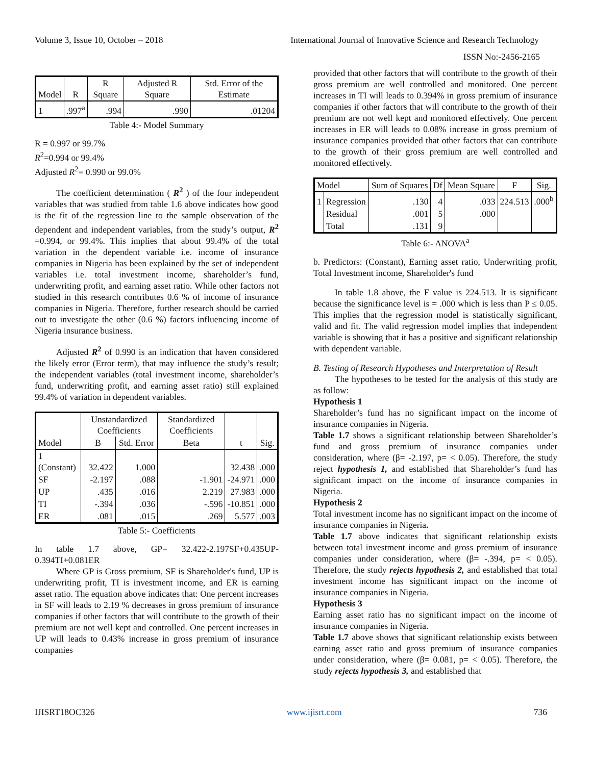Volume 3, Issue 10, October – 2018 International Journal of Innovative Science and Research Technology
ISSN No:-2456-2165
| Model | R | R Square | Adjusted R Square | Std. Error of the Estimate |
| --- | --- | --- | --- | --- |
| 1 | .997<sup>a</sup> | .994 | .990 | .01204 |
Table 4:- Model Summary
R = 0.997 or 99.7%
R<sup>2</sup>=0.994 or 99.4%
Adjusted R<sup>2</sup>= 0.990 or 99.0%
The coefficient determination ( R<sup>2</sup> ) of the four independent variables that was studied from table 1.6 above indicates how good is the fit of the regression line to the sample observation of the dependent and independent variables, from the study’s output, R<sup>2</sup> =0.994, or 99.4%. This implies that about 99.4% of the total variation in the dependent variable i.e. income of insurance companies in Nigeria has been explained by the set of independent variables i.e. total investment income, shareholder’s fund, underwriting profit, and earning asset ratio. While other factors not studied in this research contributes 0.6 % of income of insurance companies in Nigeria. Therefore, further research should be carried out to investigate the other (0.6 %) factors influencing income of Nigeria insurance business.
Adjusted R<sup>2</sup> of 0.990 is an indication that haven considered the likely error (Error term), that may influence the study’s result; the independent variables (total investment income, shareholder’s fund, underwriting profit, and earning asset ratio) still explained 99.4% of variation in dependent variables.
| Model | Unstandardized Coefficients | | Standardized Coefficients | t | Sig. |
| --- | --- | --- | --- | --- | --- |
| | B | Std. Error | Beta | | |
| 1 (Constant) | 32.422 | 1.000 | | 32.438 | .000 |
| SF | -2.197 | .088 | -1.901 | -24.971 | .000 |
| UP | .435 | .016 | 2.219 | 27.983 | .000 |
| TI | -.394 | .036 | -.596 | -10.851 | .000 |
| ER | .081 | .015 | .269 | 5.577 | .003 |
Table 5:- Coefficients
In table 1.7 above, GP= 32.422-2.197SF+0.435UP-0.394TI+0.081ER
Where GP is Gross premium, SF is Shareholder's fund, UP is underwriting profit, TI is investment income, and ER is earning asset ratio. The equation above indicates that: One percent increases in SF will leads to 2.19 % decreases in gross premium of insurance companies if other factors that will contribute to the growth of their premium are not well kept and controlled. One percent increases in UP will leads to 0.43% increase in gross premium of insurance companies
provided that other factors that will contribute to the growth of their gross premium are well controlled and monitored. One percent increases in TI will leads to 0.394% in gross premium of insurance companies if other factors that will contribute to the growth of their premium are not well kept and monitored effectively. One percent increases in ER will leads to 0.08% increase in gross premium of insurance companies provided that other factors that can contribute to the growth of their gross premium are well controlled and monitored effectively.
| Model | | Sum of Squares | Df | Mean Square | F | Sig. |
| --- | --- | --- | --- | --- | --- | --- |
| 1 | Regression | .130 | 4 | .033 | 224.513 | .000<sup>b</sup> |
| | Residual | .001 | 5 | .000 | | |
| | Total | .131 | 9 | | | |
Table 6:- ANOVA<sup>a</sup>
b. Predictors: (Constant), Earning asset ratio, Underwriting profit, Total Investment income, Shareholder's fund
In table 1.8 above, the F value is 224.513. It is significant because the significance level is = .000 which is less than P ≤ 0.05. This implies that the regression model is statistically significant, valid and fit. The valid regression model implies that independent variable is showing that it has a positive and significant relationship with dependent variable.
B. Testing of Research Hypotheses and Interpretation of Result
The hypotheses to be tested for the analysis of this study are as follow:
Hypothesis 1
Shareholder’s fund has no significant impact on the income of insurance companies in Nigeria.
Table 1.7 shows a significant relationship between Shareholder’s fund and gross premium of insurance companies under consideration, where (β= -2.197, p= < 0.05). Therefore, the study reject hypothesis 1, and established that Shareholder’s fund has significant impact on the income of insurance companies in Nigeria.
Hypothesis 2
Total investment income has no significant impact on the income of insurance companies in Nigeria.
Table 1.7 above indicates that significant relationship exists between total investment income and gross premium of insurance companies under consideration, where (β= -.394, p= < 0.05). Therefore, the study rejects hypothesis 2, and established that total investment income has significant impact on the income of insurance companies in Nigeria.
Hypothesis 3
Earning asset ratio has no significant impact on the income of insurance companies in Nigeria.
Table 1.7 above shows that significant relationship exists between earning asset ratio and gross premium of insurance companies under consideration, where (β= 0.081, p= < 0.05). Therefore, the study rejects hypothesis 3, and established that
IJISRT18OC326 www.ijisrt.com 736